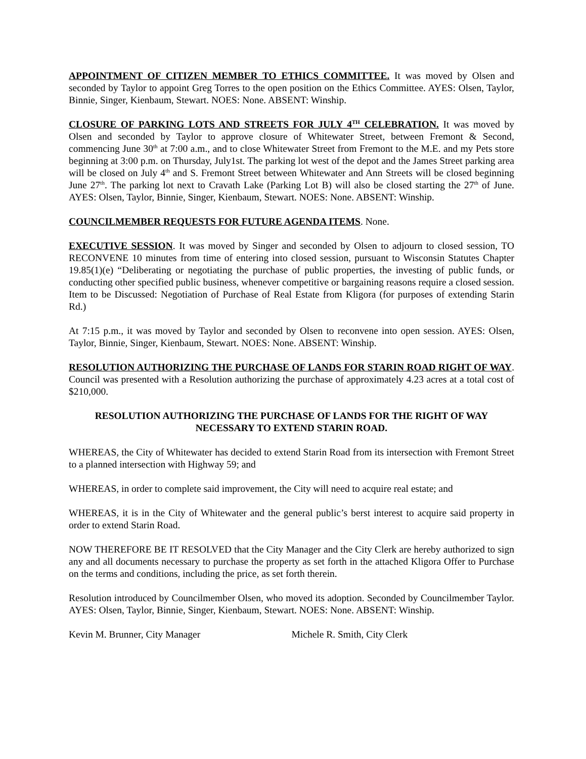APPOINTMENT OF CITIZEN MEMBER TO ETHICS COMMITTEE. It was moved by Olsen and seconded by Taylor to appoint Greg Torres to the open position on the Ethics Committee. AYES: Olsen, Taylor, Binnie, Singer, Kienbaum, Stewart. NOES: None. ABSENT: Winship.
CLOSURE OF PARKING LOTS AND STREETS FOR JULY 4<sup>TH</sup> CELEBRATION. It was moved by Olsen and seconded by Taylor to approve closure of Whitewater Street, between Fremont & Second, commencing June 30<sup>th</sup> at 7:00 a.m., and to close Whitewater Street from Fremont to the M.E. and my Pets store beginning at 3:00 p.m. on Thursday, July1st. The parking lot west of the depot and the James Street parking area will be closed on July 4<sup>th</sup> and S. Fremont Street between Whitewater and Ann Streets will be closed beginning June 27<sup>th</sup>. The parking lot next to Cravath Lake (Parking Lot B) will also be closed starting the 27<sup>th</sup> of June. AYES: Olsen, Taylor, Binnie, Singer, Kienbaum, Stewart. NOES: None. ABSENT: Winship.
COUNCILMEMBER REQUESTS FOR FUTURE AGENDA ITEMS. None.
EXECUTIVE SESSION. It was moved by Singer and seconded by Olsen to adjourn to closed session, TO RECONVENE 10 minutes from time of entering into closed session, pursuant to Wisconsin Statutes Chapter 19.85(1)(e) “Deliberating or negotiating the purchase of public properties, the investing of public funds, or conducting other specified public business, whenever competitive or bargaining reasons require a closed session. Item to be Discussed: Negotiation of Purchase of Real Estate from Kligora (for purposes of extending Starin Rd.)
At 7:15 p.m., it was moved by Taylor and seconded by Olsen to reconvene into open session. AYES: Olsen, Taylor, Binnie, Singer, Kienbaum, Stewart. NOES: None. ABSENT: Winship.
RESOLUTION AUTHORIZING THE PURCHASE OF LANDS FOR STARIN ROAD RIGHT OF WAY. Council was presented with a Resolution authorizing the purchase of approximately 4.23 acres at a total cost of $210,000.
RESOLUTION AUTHORIZING THE PURCHASE OF LANDS FOR THE RIGHT OF WAY
NECESSARY TO EXTEND STARIN ROAD.
WHEREAS, the City of Whitewater has decided to extend Starin Road from its intersection with Fremont Street to a planned intersection with Highway 59; and
WHEREAS, in order to complete said improvement, the City will need to acquire real estate; and
WHEREAS, it is in the City of Whitewater and the general public’s berst interest to acquire said property in order to extend Starin Road.
NOW THEREFORE BE IT RESOLVED that the City Manager and the City Clerk are hereby authorized to sign any and all documents necessary to purchase the property as set forth in the attached Kligora Offer to Purchase on the terms and conditions, including the price, as set forth therein.
Resolution introduced by Councilmember Olsen, who moved its adoption. Seconded by Councilmember Taylor. AYES: Olsen, Taylor, Binnie, Singer, Kienbaum, Stewart. NOES: None. ABSENT: Winship.
Kevin M. Brunner, City Manager Michele R. Smith, City Clerk